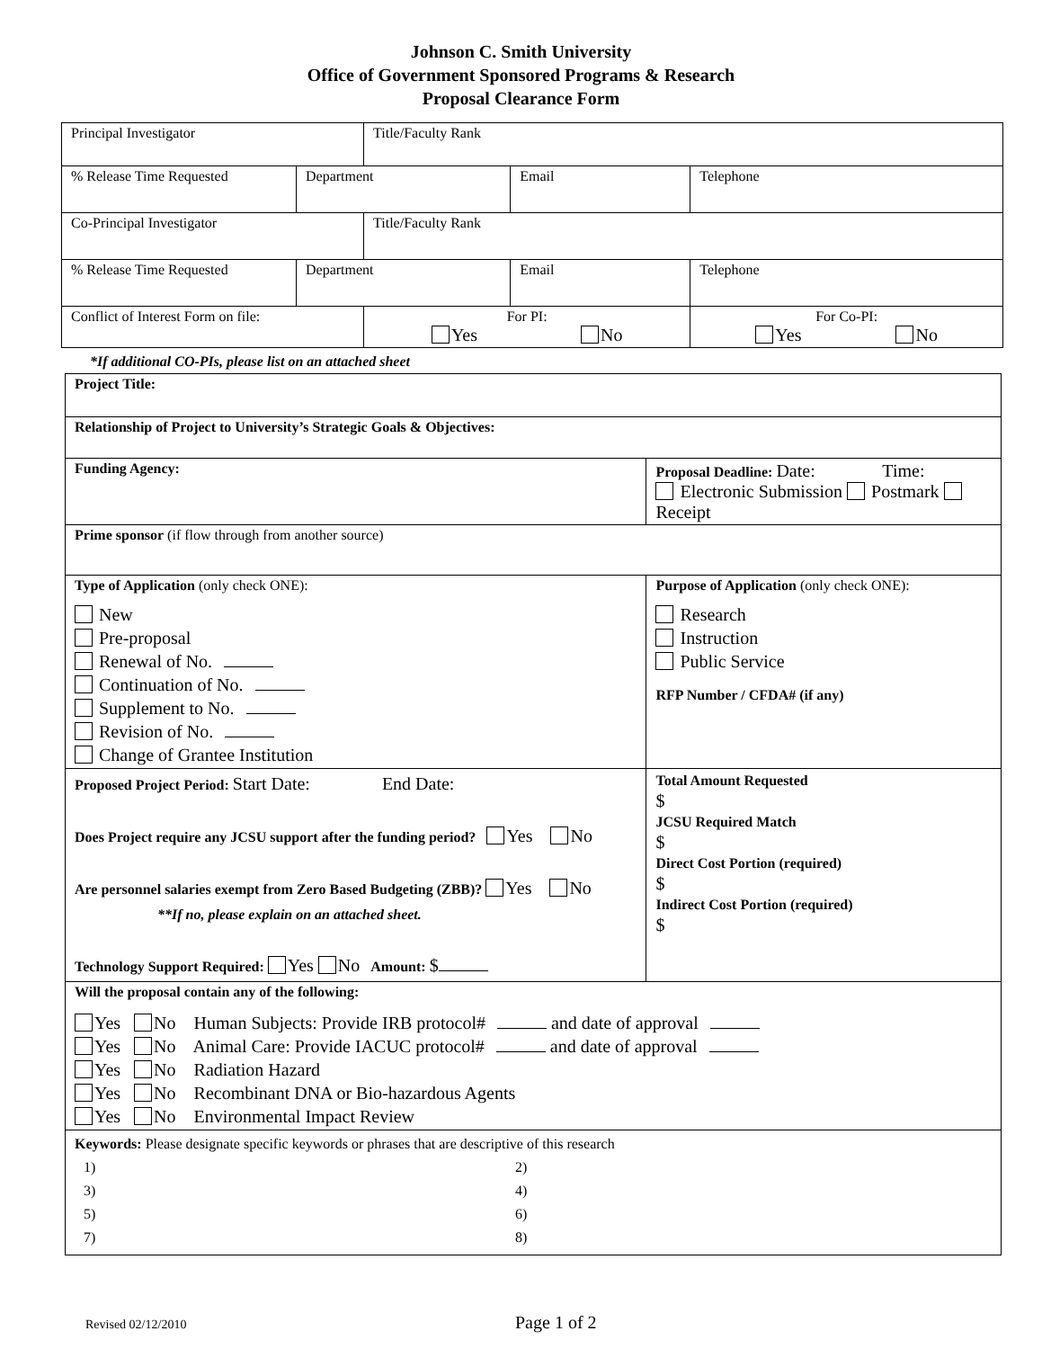Johnson C. Smith University
Office of Government Sponsored Programs & Research
Proposal Clearance Form
| Principal Investigator | | Title/Faculty Rank | | |
| % Release Time Requested | Department | | Email | Telephone |
| Co-Principal Investigator | | Title/Faculty Rank | | |
| % Release Time Requested | Department | | Email | Telephone |
| Conflict of Interest Form on file: | | For PI: Yes No | | For Co-PI: Yes No |
*If additional CO-PIs, please list on an attached sheet
| Project Title: | |
| Relationship of Project to University’s Strategic Goals & Objectives: | |
| Funding Agency: | Proposal Deadline: Date: Time: Electronic Submission Postmark Receipt |
| Prime sponsor (if flow through from another source) | |
| Type of Application (only check ONE): New Pre-proposal Renewal of No. Continuation of No. Supplement to No. Revision of No. Change of Grantee Institution | Purpose of Application (only check ONE): Research Instruction Public Service RFP Number / CFDA# (if any) |
| Proposed Project Period: Start Date: End Date: Does Project require any JCSU support after the funding period? Yes No Are personnel salaries exempt from Zero Based Budgeting (ZBB)? Yes No **If no, please explain on an attached sheet. Technology Support Required: Yes No Amount: $ | Total Amount Requested $ JCSU Required Match $ Direct Cost Portion (required) $ Indirect Cost Portion (required) $ |
| Will the proposal contain any of the following: Yes No Human Subjects: Provide IRB protocol# and date of approval Yes No Animal Care: Provide IACUC protocol# and date of approval Yes No Radiation Hazard Yes No Recombinant DNA or Bio-hazardous Agents Yes No Environmental Impact Review | |
| Keywords: Please designate specific keywords or phrases that are descriptive of this research / 1) / 2) / / 3) / 4) / / 5) / 6) / / 7) / 8) / | |
Revised 02/12/2010 Page 1 of 2